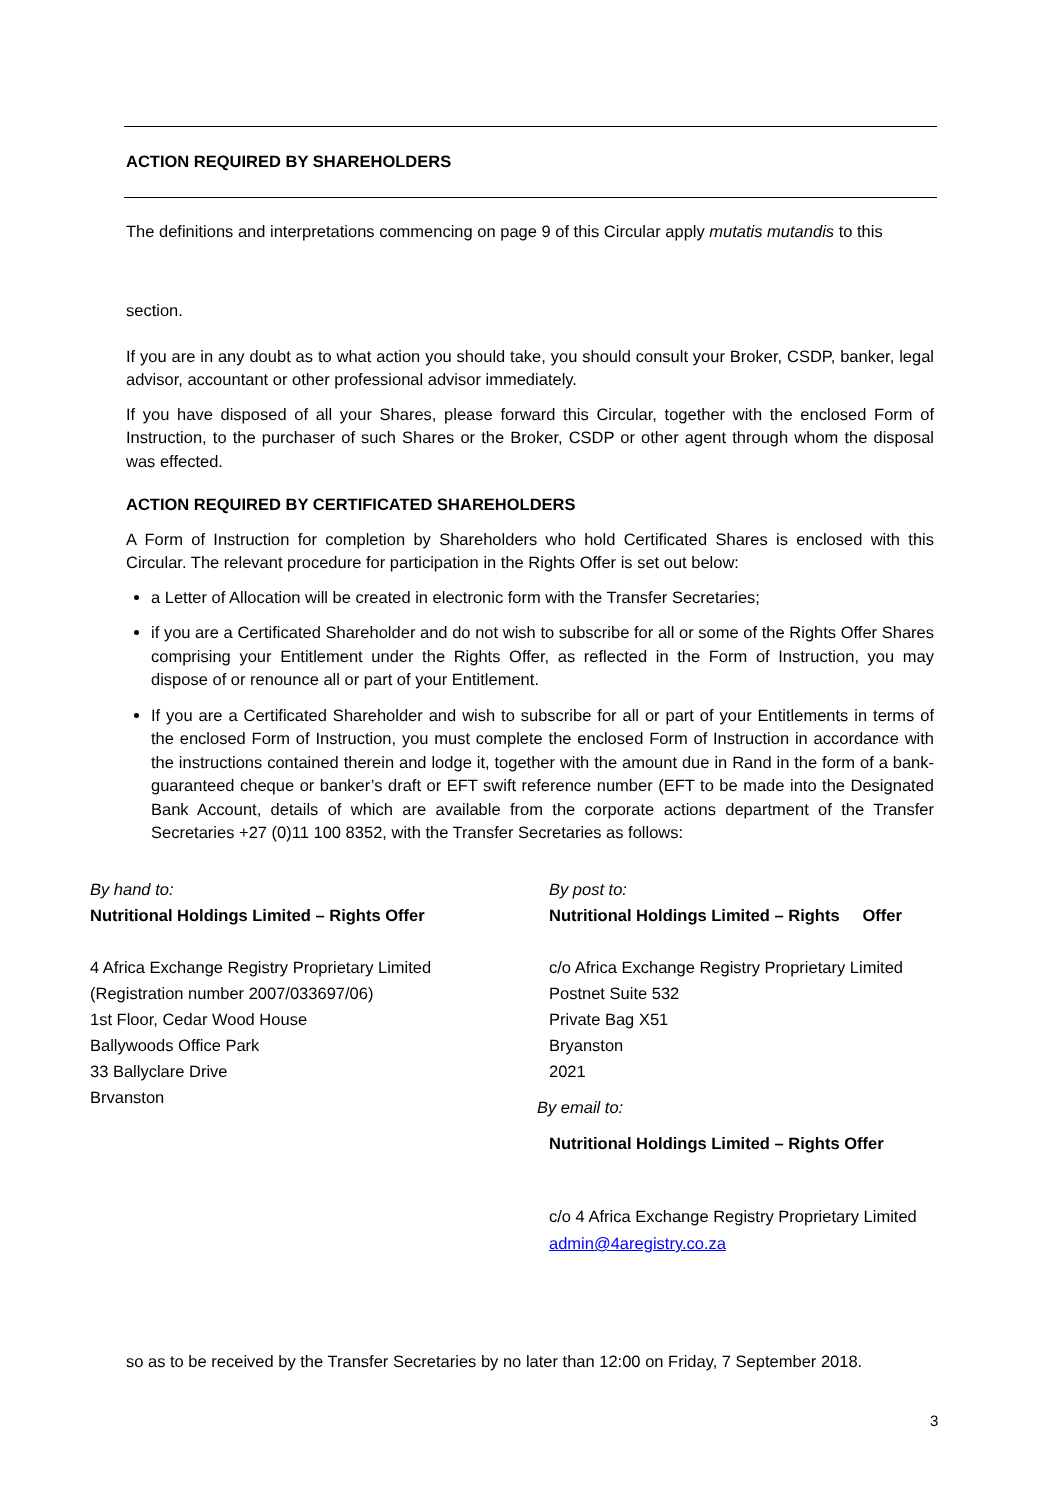ACTION REQUIRED BY SHAREHOLDERS
The definitions and interpretations commencing on page 9 of this Circular apply mutatis mutandis to this
section.
If you are in any doubt as to what action you should take, you should consult your Broker, CSDP, banker, legal advisor, accountant or other professional advisor immediately.
If you have disposed of all your Shares, please forward this Circular, together with the enclosed Form of Instruction, to the purchaser of such Shares or the Broker, CSDP or other agent through whom the disposal was effected.
ACTION REQUIRED BY CERTIFICATED SHAREHOLDERS
A Form of Instruction for completion by Shareholders who hold Certificated Shares is enclosed with this Circular. The relevant procedure for participation in the Rights Offer is set out below:
a Letter of Allocation will be created in electronic form with the Transfer Secretaries;
if you are a Certificated Shareholder and do not wish to subscribe for all or some of the Rights Offer Shares comprising your Entitlement under the Rights Offer, as reflected in the Form of Instruction, you may dispose of or renounce all or part of your Entitlement.
If you are a Certificated Shareholder and wish to subscribe for all or part of your Entitlements in terms of the enclosed Form of Instruction, you must complete the enclosed Form of Instruction in accordance with the instructions contained therein and lodge it, together with the amount due in Rand in the form of a bank-guaranteed cheque or banker’s draft or EFT swift reference number (EFT to be made into the Designated Bank Account, details of which are available from the corporate actions department of the Transfer Secretaries +27 (0)11 100 8352, with the Transfer Secretaries as follows:
By hand to:
Nutritional Holdings Limited – Rights Offer
4 Africa Exchange Registry Proprietary Limited
(Registration number 2007/033697/06)
1st Floor, Cedar Wood House
Ballywoods Office Park
33 Ballyclare Drive
Brvanston
By post to:
Nutritional Holdings Limited – Rights Offer
c/o Africa Exchange Registry Proprietary Limited
Postnet Suite 532
Private Bag X51
Bryanston
2021
By email to:
Nutritional Holdings Limited – Rights Offer
c/o 4 Africa Exchange Registry Proprietary Limited
admin@4aregistry.co.za
so as to be received by the Transfer Secretaries by no later than 12:00 on Friday, 7 September 2018.
3